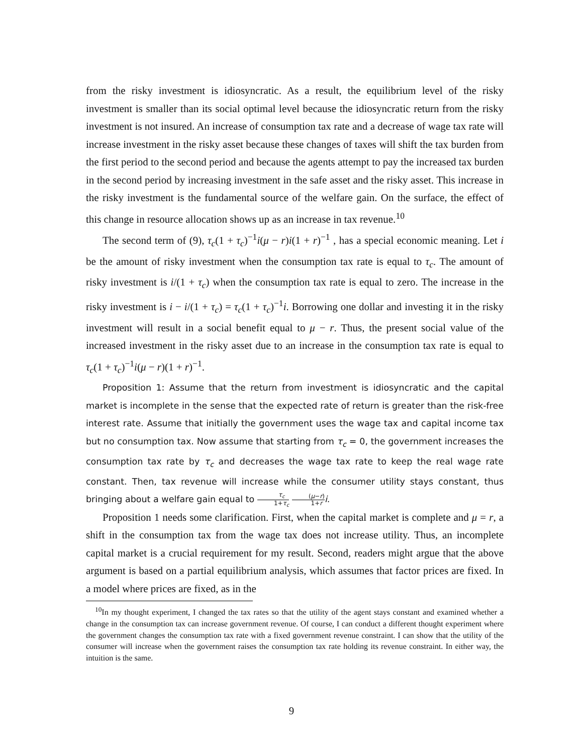from the risky investment is idiosyncratic. As a result, the equilibrium level of the risky investment is smaller than its social optimal level because the idiosyncratic return from the risky investment is not insured. An increase of consumption tax rate and a decrease of wage tax rate will increase investment in the risky asset because these changes of taxes will shift the tax burden from the first period to the second period and because the agents attempt to pay the increased tax burden in the second period by increasing investment in the safe asset and the risky asset. This increase in the risky investment is the fundamental source of the welfare gain. On the surface, the effect of this change in resource allocation shows up as an increase in tax revenue.<sup>10</sup>
The second term of (9), τ<sub>c</sub>(1 + τ<sub>c</sub>)<sup>−1</sup>i(μ − r)i(1 + r)<sup>−1</sup> , has a special economic meaning. Let i be the amount of risky investment when the consumption tax rate is equal to τ<sub>c</sub>. The amount of risky investment is i/(1 + τ<sub>c</sub>) when the consumption tax rate is equal to zero. The increase in the risky investment is i − i/(1 + τ<sub>c</sub>) = τ<sub>c</sub>(1 + τ<sub>c</sub>)<sup>−1</sup>i. Borrowing one dollar and investing it in the risky investment will result in a social benefit equal to μ − r. Thus, the present social value of the increased investment in the risky asset due to an increase in the consumption tax rate is equal to τ<sub>c</sub>(1 + τ<sub>c</sub>)<sup>−1</sup>i(μ − r)(1 + r)<sup>−1</sup>.
Proposition 1: Assume that the return from investment is idiosyncratic and the capital market is incomplete in the sense that the expected rate of return is greater than the risk-free interest rate. Assume that initially the government uses the wage tax and capital income tax but no consumption tax. Now assume that starting from τ<sub>c</sub> = 0, the government increases the consumption tax rate by τ<sub>c</sub> and decreases the wage tax rate to keep the real wage rate constant. Then, tax revenue will increase while the consumer utility stays constant, thus bringing about a welfare gain equal to τ<sub>c</sub> 1+τ<sub>c</sub> (μ−r) 1+r i.
Proposition 1 needs some clarification. First, when the capital market is complete and μ = r, a shift in the consumption tax from the wage tax does not increase utility. Thus, an incomplete capital market is a crucial requirement for my result. Second, readers might argue that the above argument is based on a partial equilibrium analysis, which assumes that factor prices are fixed. In a model where prices are fixed, as in the
<sup>10</sup> In my thought experiment, I changed the tax rates so that the utility of the agent stays constant and examined whether a change in the consumption tax can increase government revenue. Of course, I can conduct a different thought experiment where the government changes the consumption tax rate with a fixed government revenue constraint. I can show that the utility of the consumer will increase when the government raises the consumption tax rate holding its revenue constraint. In either way, the intuition is the same.
9